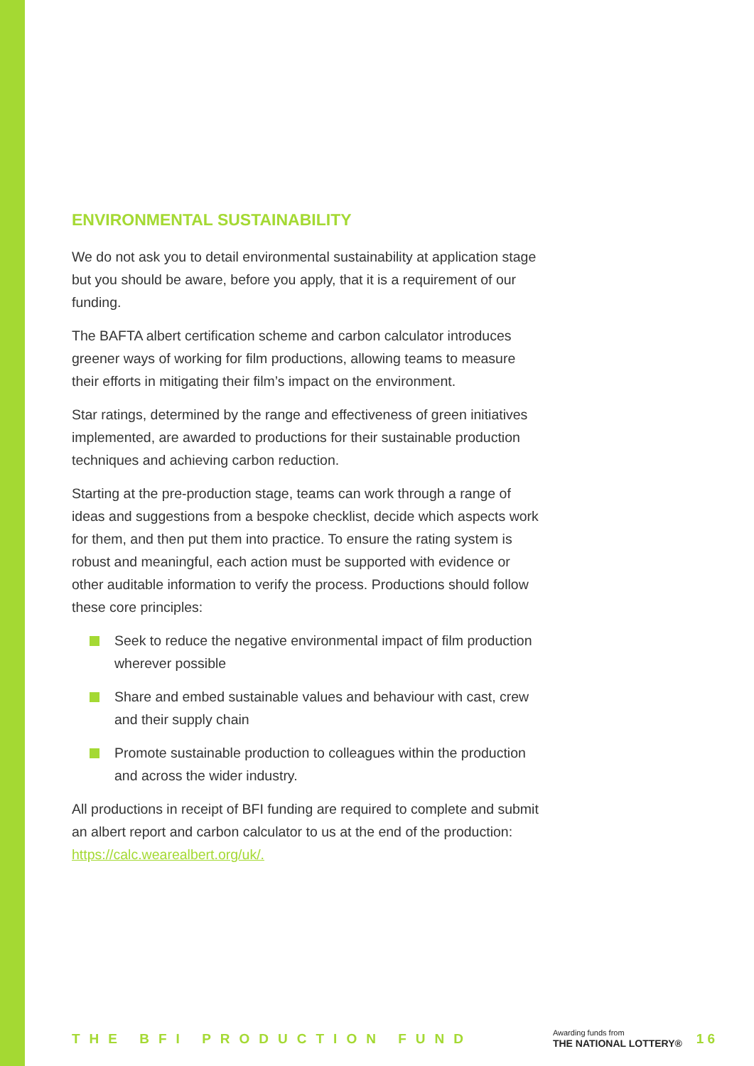ENVIRONMENTAL SUSTAINABILITY
We do not ask you to detail environmental sustainability at application stage but you should be aware, before you apply, that it is a requirement of our funding.
The BAFTA albert certification scheme and carbon calculator introduces greener ways of working for film productions, allowing teams to measure their efforts in mitigating their film’s impact on the environment.
Star ratings, determined by the range and effectiveness of green initiatives implemented, are awarded to productions for their sustainable production techniques and achieving carbon reduction.
Starting at the pre-production stage, teams can work through a range of ideas and suggestions from a bespoke checklist, decide which aspects work for them, and then put them into practice. To ensure the rating system is robust and meaningful, each action must be supported with evidence or other auditable information to verify the process. Productions should follow these core principles:
Seek to reduce the negative environmental impact of film production wherever possible
Share and embed sustainable values and behaviour with cast, crew and their supply chain
Promote sustainable production to colleagues within the production and across the wider industry.
All productions in receipt of BFI funding are required to complete and submit an albert report and carbon calculator to us at the end of the production: https://calc.wearealbert.org/uk/.
THE BFI PRODUCTION FUND
Awarding funds from
THE NATIONAL LOTTERY®
16